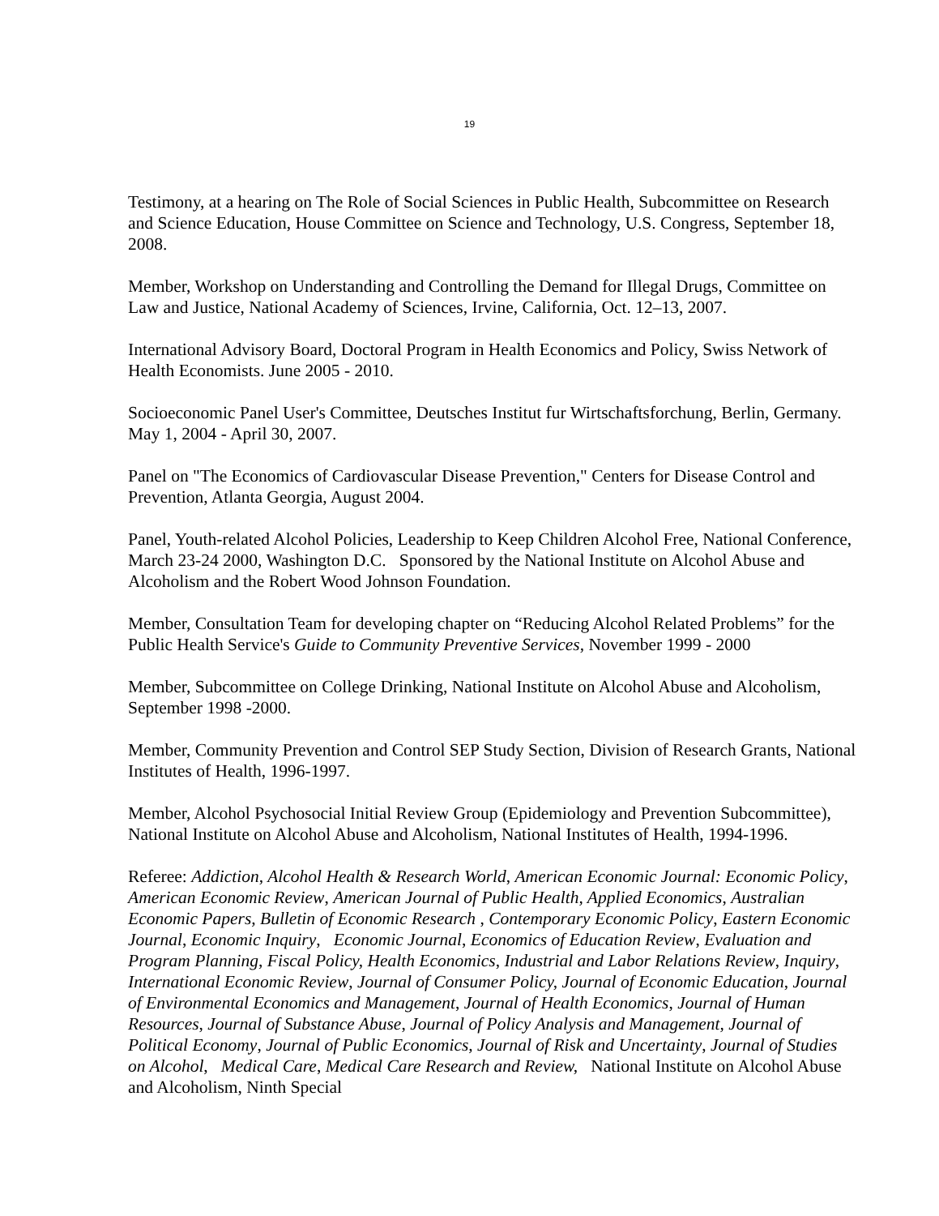19
Testimony, at a hearing on The Role of Social Sciences in Public Health, Subcommittee on Research and Science Education, House Committee on Science and Technology, U.S. Congress, September 18, 2008.
Member, Workshop on Understanding and Controlling the Demand for Illegal Drugs, Committee on Law and Justice, National Academy of Sciences, Irvine, California, Oct. 12–13, 2007.
International Advisory Board, Doctoral Program in Health Economics and Policy, Swiss Network of Health Economists. June 2005 - 2010.
Socioeconomic Panel User's Committee, Deutsches Institut fur Wirtschaftsforchung, Berlin, Germany. May 1, 2004 - April 30, 2007.
Panel on "The Economics of Cardiovascular Disease Prevention," Centers for Disease Control and Prevention, Atlanta Georgia, August 2004.
Panel, Youth-related Alcohol Policies, Leadership to Keep Children Alcohol Free, National Conference, March 23-24 2000, Washington D.C. Sponsored by the National Institute on Alcohol Abuse and Alcoholism and the Robert Wood Johnson Foundation.
Member, Consultation Team for developing chapter on “Reducing Alcohol Related Problems” for the Public Health Service's Guide to Community Preventive Services, November 1999 - 2000
Member, Subcommittee on College Drinking, National Institute on Alcohol Abuse and Alcoholism, September 1998 -2000.
Member, Community Prevention and Control SEP Study Section, Division of Research Grants, National Institutes of Health, 1996-1997.
Member, Alcohol Psychosocial Initial Review Group (Epidemiology and Prevention Subcommittee), National Institute on Alcohol Abuse and Alcoholism, National Institutes of Health, 1994-1996.
Referee: Addiction, Alcohol Health & Research World, American Economic Journal: Economic Policy, American Economic Review, American Journal of Public Health, Applied Economics, Australian Economic Papers, Bulletin of Economic Research , Contemporary Economic Policy, Eastern Economic Journal, Economic Inquiry, Economic Journal, Economics of Education Review, Evaluation and Program Planning, Fiscal Policy, Health Economics, Industrial and Labor Relations Review, Inquiry, International Economic Review, Journal of Consumer Policy, Journal of Economic Education, Journal of Environmental Economics and Management, Journal of Health Economics, Journal of Human Resources, Journal of Substance Abuse, Journal of Policy Analysis and Management, Journal of Political Economy, Journal of Public Economics, Journal of Risk and Uncertainty, Journal of Studies on Alcohol, Medical Care, Medical Care Research and Review, National Institute on Alcohol Abuse and Alcoholism, Ninth Special